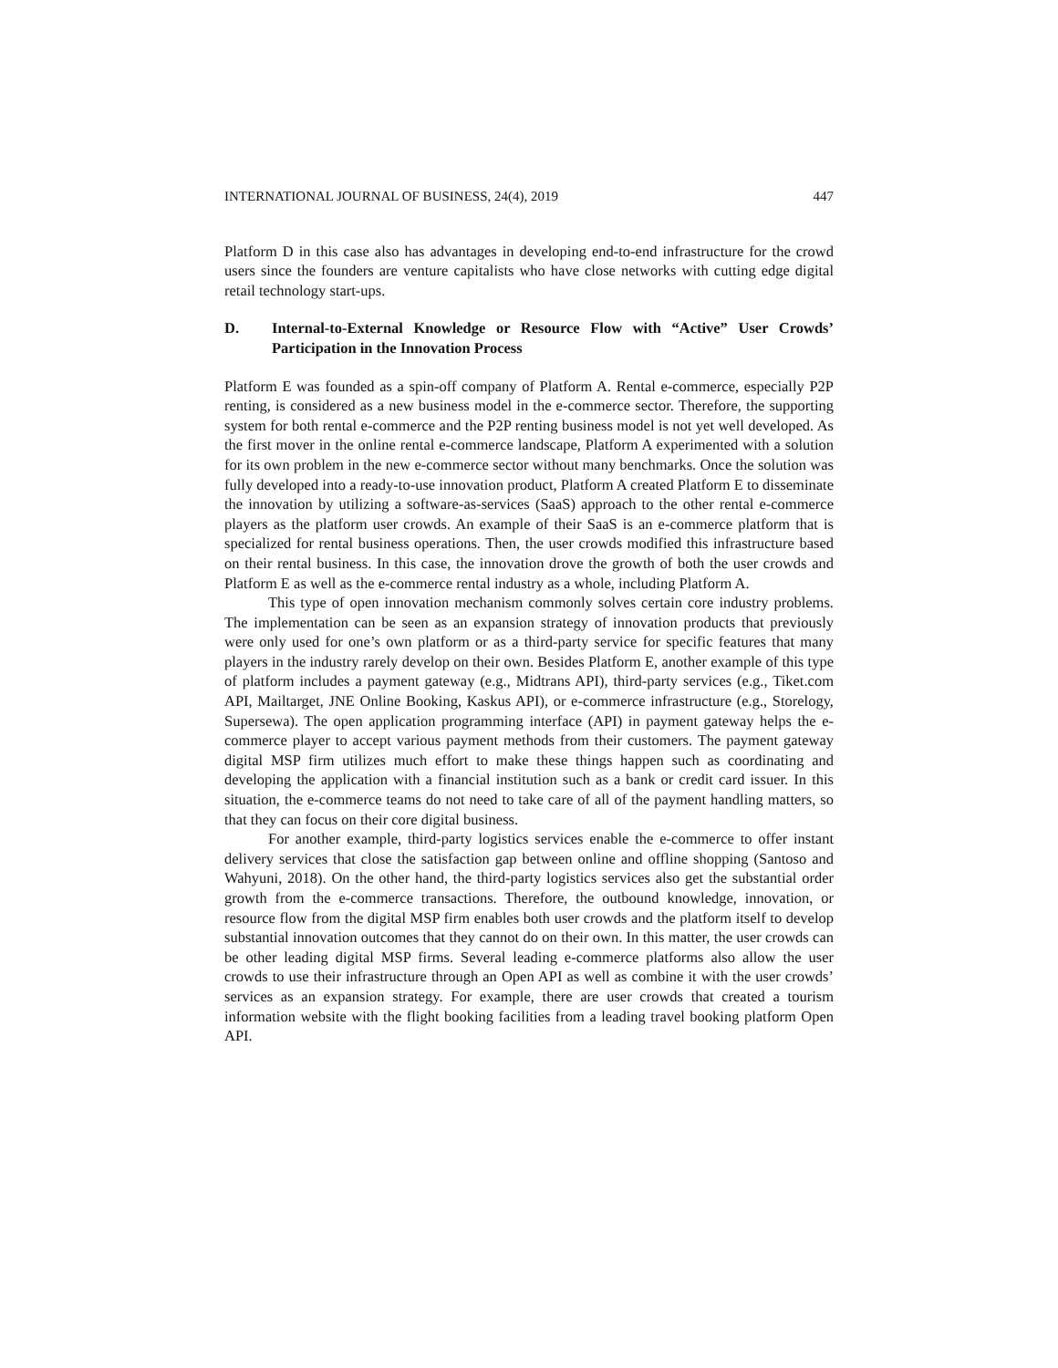INTERNATIONAL JOURNAL OF BUSINESS, 24(4), 2019 447
Platform D in this case also has advantages in developing end-to-end infrastructure for the crowd users since the founders are venture capitalists who have close networks with cutting edge digital retail technology start-ups.
D. Internal-to-External Knowledge or Resource Flow with “Active” User Crowds’ Participation in the Innovation Process
Platform E was founded as a spin-off company of Platform A. Rental e-commerce, especially P2P renting, is considered as a new business model in the e-commerce sector. Therefore, the supporting system for both rental e-commerce and the P2P renting business model is not yet well developed. As the first mover in the online rental e-commerce landscape, Platform A experimented with a solution for its own problem in the new e-commerce sector without many benchmarks. Once the solution was fully developed into a ready-to-use innovation product, Platform A created Platform E to disseminate the innovation by utilizing a software-as-services (SaaS) approach to the other rental e-commerce players as the platform user crowds. An example of their SaaS is an e-commerce platform that is specialized for rental business operations. Then, the user crowds modified this infrastructure based on their rental business. In this case, the innovation drove the growth of both the user crowds and Platform E as well as the e-commerce rental industry as a whole, including Platform A.
This type of open innovation mechanism commonly solves certain core industry problems. The implementation can be seen as an expansion strategy of innovation products that previously were only used for one’s own platform or as a third-party service for specific features that many players in the industry rarely develop on their own. Besides Platform E, another example of this type of platform includes a payment gateway (e.g., Midtrans API), third-party services (e.g., Tiket.com API, Mailtarget, JNE Online Booking, Kaskus API), or e-commerce infrastructure (e.g., Storelogy, Supersewa). The open application programming interface (API) in payment gateway helps the e-commerce player to accept various payment methods from their customers. The payment gateway digital MSP firm utilizes much effort to make these things happen such as coordinating and developing the application with a financial institution such as a bank or credit card issuer. In this situation, the e-commerce teams do not need to take care of all of the payment handling matters, so that they can focus on their core digital business.
For another example, third-party logistics services enable the e-commerce to offer instant delivery services that close the satisfaction gap between online and offline shopping (Santoso and Wahyuni, 2018). On the other hand, the third-party logistics services also get the substantial order growth from the e-commerce transactions. Therefore, the outbound knowledge, innovation, or resource flow from the digital MSP firm enables both user crowds and the platform itself to develop substantial innovation outcomes that they cannot do on their own. In this matter, the user crowds can be other leading digital MSP firms. Several leading e-commerce platforms also allow the user crowds to use their infrastructure through an Open API as well as combine it with the user crowds’ services as an expansion strategy. For example, there are user crowds that created a tourism information website with the flight booking facilities from a leading travel booking platform Open API.